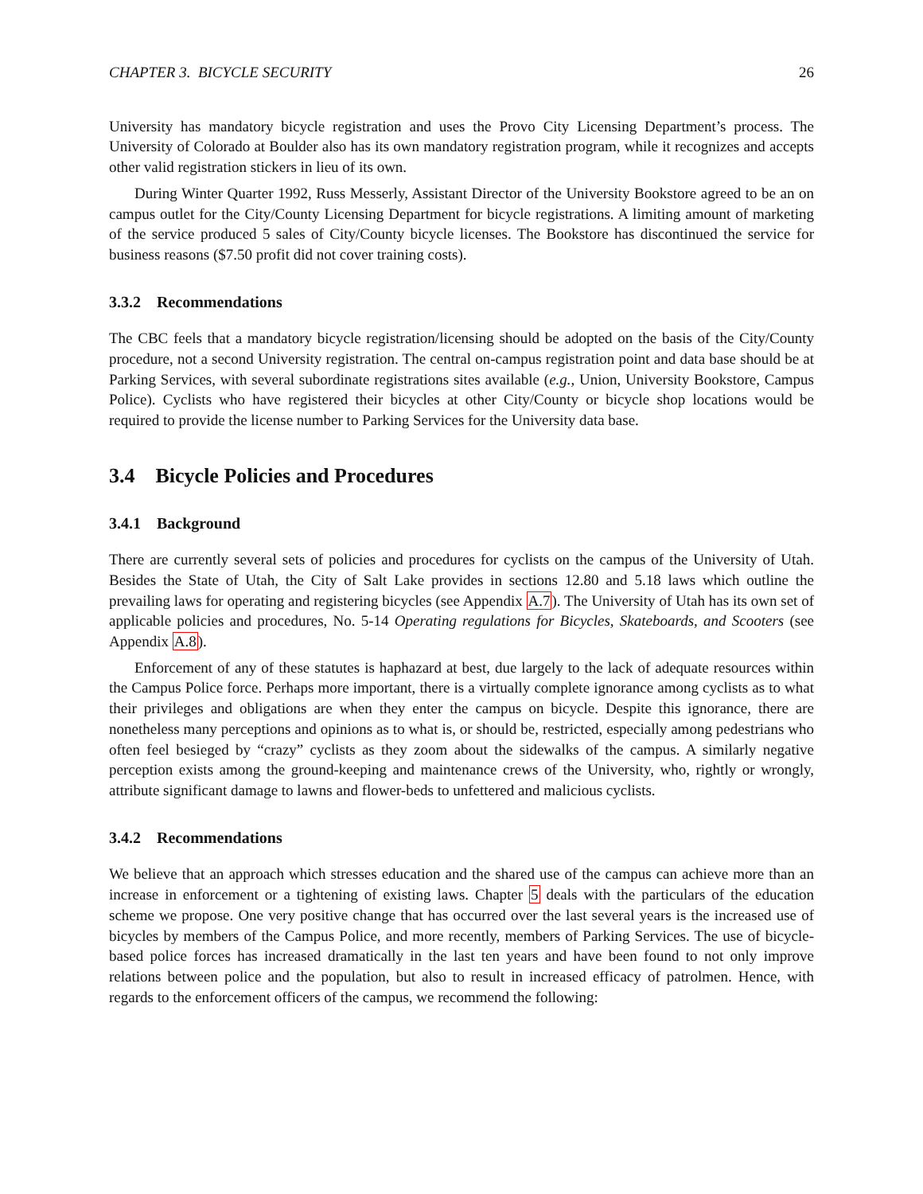CHAPTER 3. BICYCLE SECURITY 26
University has mandatory bicycle registration and uses the Provo City Licensing Department’s process. The University of Colorado at Boulder also has its own mandatory registration program, while it recognizes and accepts other valid registration stickers in lieu of its own.
During Winter Quarter 1992, Russ Messerly, Assistant Director of the University Bookstore agreed to be an on campus outlet for the City/County Licensing Department for bicycle registrations. A limiting amount of marketing of the service produced 5 sales of City/County bicycle licenses. The Bookstore has discontinued the service for business reasons ($7.50 profit did not cover training costs).
3.3.2 Recommendations
The CBC feels that a mandatory bicycle registration/licensing should be adopted on the basis of the City/County procedure, not a second University registration. The central on-campus registration point and data base should be at Parking Services, with several subordinate registrations sites available (e.g., Union, University Bookstore, Campus Police). Cyclists who have registered their bicycles at other City/County or bicycle shop locations would be required to provide the license number to Parking Services for the University data base.
3.4 Bicycle Policies and Procedures
3.4.1 Background
There are currently several sets of policies and procedures for cyclists on the campus of the University of Utah. Besides the State of Utah, the City of Salt Lake provides in sections 12.80 and 5.18 laws which outline the prevailing laws for operating and registering bicycles (see Appendix A.7). The University of Utah has its own set of applicable policies and procedures, No. 5-14 Operating regulations for Bicycles, Skateboards, and Scooters (see Appendix A.8).
Enforcement of any of these statutes is haphazard at best, due largely to the lack of adequate resources within the Campus Police force. Perhaps more important, there is a virtually complete ignorance among cyclists as to what their privileges and obligations are when they enter the campus on bicycle. Despite this ignorance, there are nonetheless many perceptions and opinions as to what is, or should be, restricted, especially among pedestrians who often feel besieged by “crazy” cyclists as they zoom about the sidewalks of the campus. A similarly negative perception exists among the ground-keeping and maintenance crews of the University, who, rightly or wrongly, attribute significant damage to lawns and flower-beds to unfettered and malicious cyclists.
3.4.2 Recommendations
We believe that an approach which stresses education and the shared use of the campus can achieve more than an increase in enforcement or a tightening of existing laws. Chapter 5 deals with the particulars of the education scheme we propose. One very positive change that has occurred over the last several years is the increased use of bicycles by members of the Campus Police, and more recently, members of Parking Services. The use of bicycle-based police forces has increased dramatically in the last ten years and have been found to not only improve relations between police and the population, but also to result in increased efficacy of patrolmen. Hence, with regards to the enforcement officers of the campus, we recommend the following: